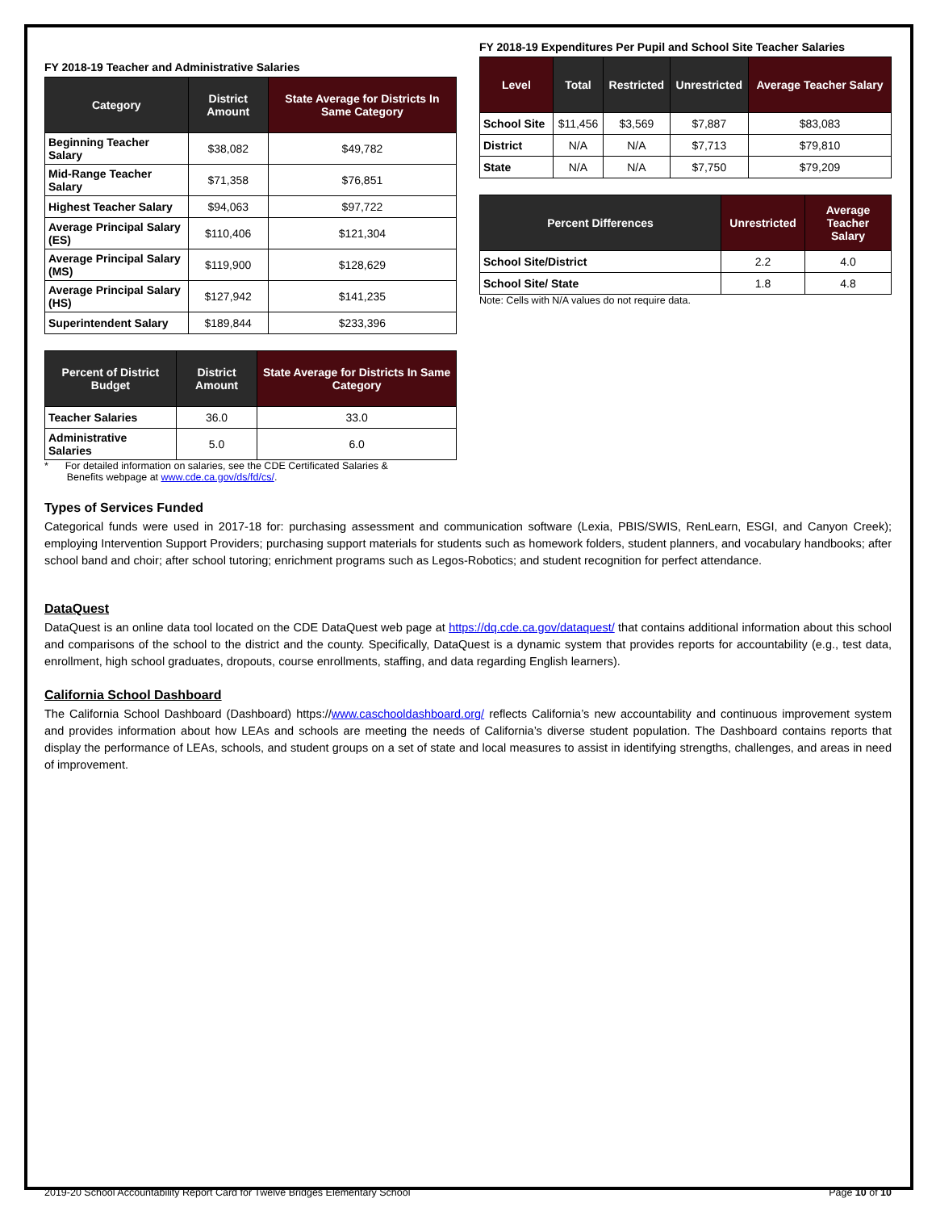FY 2018-19 Teacher and Administrative Salaries
| Category | District Amount | State Average for Districts In Same Category |
| --- | --- | --- |
| Beginning Teacher Salary | $38,082 | $49,782 |
| Mid-Range Teacher Salary | $71,358 | $76,851 |
| Highest Teacher Salary | $94,063 | $97,722 |
| Average Principal Salary (ES) | $110,406 | $121,304 |
| Average Principal Salary (MS) | $119,900 | $128,629 |
| Average Principal Salary (HS) | $127,942 | $141,235 |
| Superintendent Salary | $189,844 | $233,396 |
| Percent of District Budget | District Amount | State Average for Districts In Same Category |
| --- | --- | --- |
| Teacher Salaries | 36.0 | 33.0 |
| Administrative Salaries | 5.0 | 6.0 |
* For detailed information on salaries, see the CDE Certificated Salaries &
Benefits webpage at www.cde.ca.gov/ds/fd/cs/.
FY 2018-19 Expenditures Per Pupil and School Site Teacher Salaries
| Level | Total | Restricted | Unrestricted | Average Teacher Salary |
| --- | --- | --- | --- | --- |
| School Site | $11,456 | $3,569 | $7,887 | $83,083 |
| District | N/A | N/A | $7,713 | $79,810 |
| State | N/A | N/A | $7,750 | $79,209 |
| Percent Differences | Unrestricted | Average Teacher Salary |
| --- | --- | --- |
| School Site/District | 2.2 | 4.0 |
| School Site/ State | 1.8 | 4.8 |
Note: Cells with N/A values do not require data.
Types of Services Funded
Categorical funds were used in 2017-18 for: purchasing assessment and communication software (Lexia, PBIS/SWIS, RenLearn, ESGI, and Canyon Creek); employing Intervention Support Providers; purchasing support materials for students such as homework folders, student planners, and vocabulary handbooks; after school band and choir; after school tutoring; enrichment programs such as Legos-Robotics; and student recognition for perfect attendance.
DataQuest
DataQuest is an online data tool located on the CDE DataQuest web page at https://dq.cde.ca.gov/dataquest/ that contains additional information about this school and comparisons of the school to the district and the county. Specifically, DataQuest is a dynamic system that provides reports for accountability (e.g., test data, enrollment, high school graduates, dropouts, course enrollments, staffing, and data regarding English learners).
California School Dashboard
The California School Dashboard (Dashboard) https://www.caschooldashboard.org/ reflects California’s new accountability and continuous improvement system and provides information about how LEAs and schools are meeting the needs of California’s diverse student population. The Dashboard contains reports that display the performance of LEAs, schools, and student groups on a set of state and local measures to assist in identifying strengths, challenges, and areas in need of improvement.
2019-20 School Accountability Report Card for Twelve Bridges Elementary School Page 10 of 10